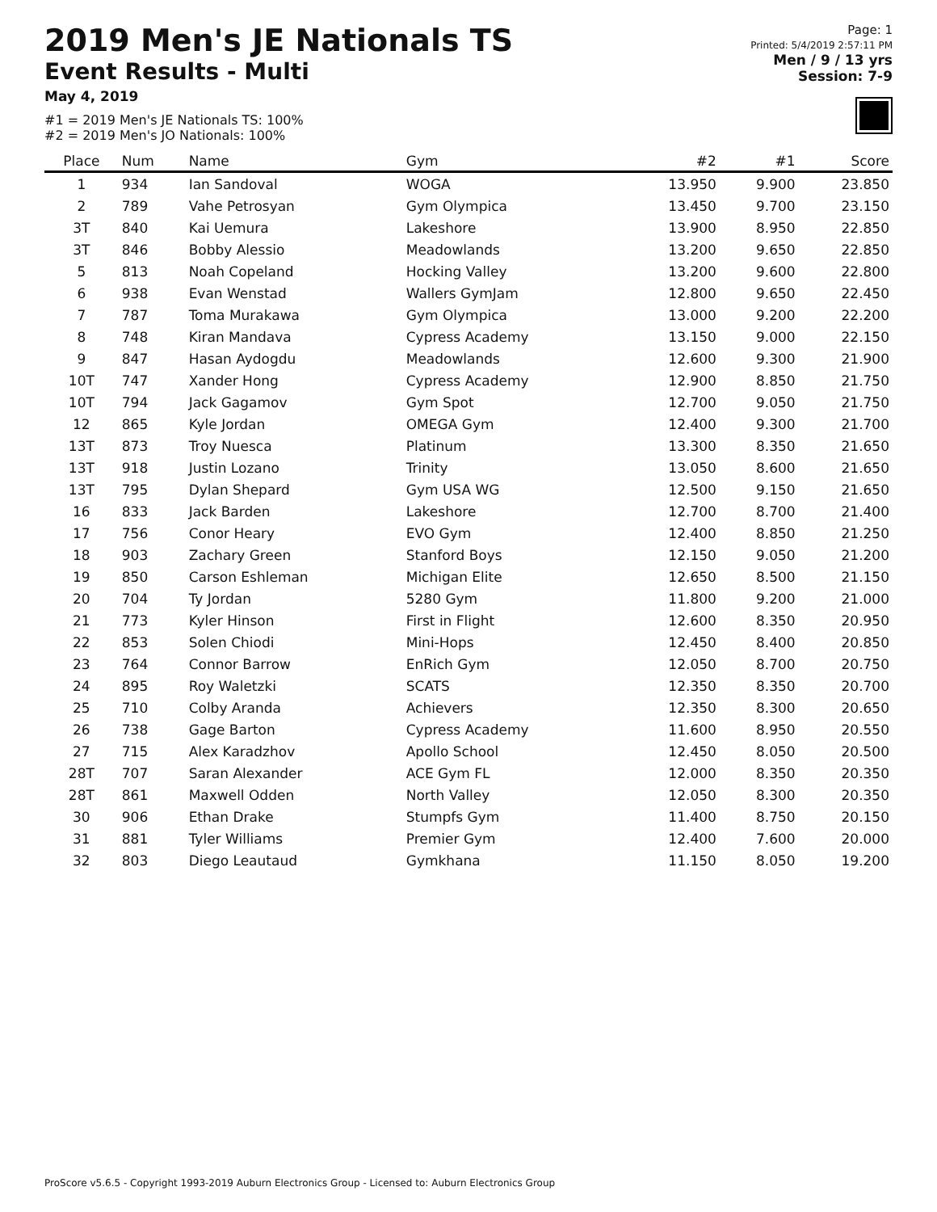2019 Men's JE Nationals TS
Event Results - Multi
May 4, 2019
#1 = 2019 Men's JE Nationals TS: 100%
#2 = 2019 Men's JO Nationals: 100%
Page: 1
Printed: 5/4/2019 2:57:11 PM
Men / 9 / 13 yrs
Session: 7-9
| Place | Num | Name | Gym | #2 | #1 | Score |
| --- | --- | --- | --- | --- | --- | --- |
| 1 | 934 | Ian Sandoval | WOGA | 13.950 | 9.900 | 23.850 |
| 2 | 789 | Vahe Petrosyan | Gym Olympica | 13.450 | 9.700 | 23.150 |
| 3T | 840 | Kai Uemura | Lakeshore | 13.900 | 8.950 | 22.850 |
| 3T | 846 | Bobby Alessio | Meadowlands | 13.200 | 9.650 | 22.850 |
| 5 | 813 | Noah Copeland | Hocking Valley | 13.200 | 9.600 | 22.800 |
| 6 | 938 | Evan Wenstad | Wallers GymJam | 12.800 | 9.650 | 22.450 |
| 7 | 787 | Toma Murakawa | Gym Olympica | 13.000 | 9.200 | 22.200 |
| 8 | 748 | Kiran Mandava | Cypress Academy | 13.150 | 9.000 | 22.150 |
| 9 | 847 | Hasan Aydogdu | Meadowlands | 12.600 | 9.300 | 21.900 |
| 10T | 747 | Xander Hong | Cypress Academy | 12.900 | 8.850 | 21.750 |
| 10T | 794 | Jack Gagamov | Gym Spot | 12.700 | 9.050 | 21.750 |
| 12 | 865 | Kyle Jordan | OMEGA Gym | 12.400 | 9.300 | 21.700 |
| 13T | 873 | Troy Nuesca | Platinum | 13.300 | 8.350 | 21.650 |
| 13T | 918 | Justin Lozano | Trinity | 13.050 | 8.600 | 21.650 |
| 13T | 795 | Dylan Shepard | Gym USA WG | 12.500 | 9.150 | 21.650 |
| 16 | 833 | Jack Barden | Lakeshore | 12.700 | 8.700 | 21.400 |
| 17 | 756 | Conor Heary | EVO Gym | 12.400 | 8.850 | 21.250 |
| 18 | 903 | Zachary Green | Stanford Boys | 12.150 | 9.050 | 21.200 |
| 19 | 850 | Carson Eshleman | Michigan Elite | 12.650 | 8.500 | 21.150 |
| 20 | 704 | Ty Jordan | 5280 Gym | 11.800 | 9.200 | 21.000 |
| 21 | 773 | Kyler Hinson | First in Flight | 12.600 | 8.350 | 20.950 |
| 22 | 853 | Solen Chiodi | Mini-Hops | 12.450 | 8.400 | 20.850 |
| 23 | 764 | Connor Barrow | EnRich Gym | 12.050 | 8.700 | 20.750 |
| 24 | 895 | Roy Waletzki | SCATS | 12.350 | 8.350 | 20.700 |
| 25 | 710 | Colby Aranda | Achievers | 12.350 | 8.300 | 20.650 |
| 26 | 738 | Gage Barton | Cypress Academy | 11.600 | 8.950 | 20.550 |
| 27 | 715 | Alex Karadzhov | Apollo School | 12.450 | 8.050 | 20.500 |
| 28T | 707 | Saran Alexander | ACE Gym FL | 12.000 | 8.350 | 20.350 |
| 28T | 861 | Maxwell Odden | North Valley | 12.050 | 8.300 | 20.350 |
| 30 | 906 | Ethan Drake | Stumpfs Gym | 11.400 | 8.750 | 20.150 |
| 31 | 881 | Tyler Williams | Premier Gym | 12.400 | 7.600 | 20.000 |
| 32 | 803 | Diego Leautaud | Gymkhana | 11.150 | 8.050 | 19.200 |
ProScore v5.6.5 - Copyright 1993-2019 Auburn Electronics Group - Licensed to: Auburn Electronics Group